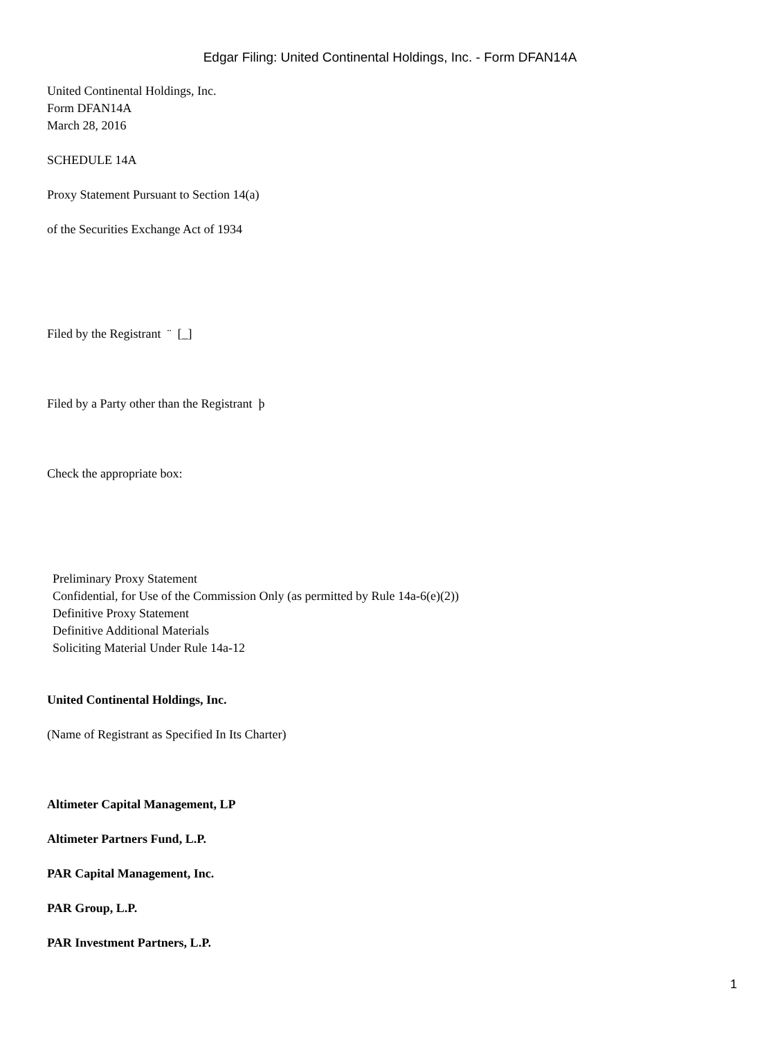Edgar Filing: United Continental Holdings, Inc. - Form DFAN14A
United Continental Holdings, Inc.
Form DFAN14A
March 28, 2016
SCHEDULE 14A
Proxy Statement Pursuant to Section 14(a)
of the Securities Exchange Act of 1934
Filed by the Registrant ¨ [_]
Filed by a Party other than the Registrant þ
Check the appropriate box:
Preliminary Proxy Statement
Confidential, for Use of the Commission Only (as permitted by Rule 14a-6(e)(2))
Definitive Proxy Statement
Definitive Additional Materials
Soliciting Material Under Rule 14a-12
United Continental Holdings, Inc.
(Name of Registrant as Specified In Its Charter)
Altimeter Capital Management, LP
Altimeter Partners Fund, L.P.
PAR Capital Management, Inc.
PAR Group, L.P.
PAR Investment Partners, L.P.
1